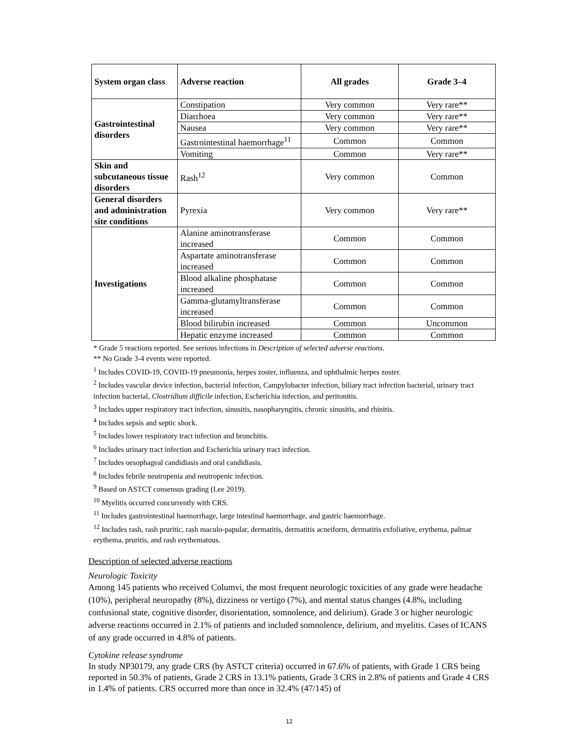| System organ class | Adverse reaction | All grades | Grade 3–4 |
| --- | --- | --- | --- |
| Gastrointestinal disorders | Constipation | Very common | Very rare** |
| | Diarrhoea | Very common | Very rare** |
| | Nausea | Very common | Very rare** |
| | Gastrointestinal haemorrhage<sup>11</sup> | Common | Common |
| | Vomiting | Common | Very rare** |
| Skin and subcutaneous tissue disorders | Rash<sup>12</sup> | Very common | Common |
| General disorders and administration site conditions | Pyrexia | Very common | Very rare** |
| Investigations | Alanine aminotransferase increased | Common | Common |
| | Aspartate aminotransferase increased | Common | Common |
| | Blood alkaline phosphatase increased | Common | Common |
| | Gamma-glutamyltransferase increased | Common | Common |
| | Blood bilirubin increased | Common | Uncommon |
| | Hepatic enzyme increased | Common | Common |
* Grade 5 reactions reported. See serious infections in Description of selected adverse reactions.
** No Grade 3-4 events were reported.
<sup>1</sup> Includes COVID-19, COVID-19 pneumonia, herpes zoster, influenza, and ophthalmic herpes zoster.
<sup>2</sup> Includes vascular device infection, bacterial infection, Campylobacter infection, biliary tract infection bacterial, urinary tract infection bacterial, Clostridium difficile infection, Escherichia infection, and peritonitis.
<sup>3</sup> Includes upper respiratory tract infection, sinusitis, nasopharyngitis, chronic sinusitis, and rhinitis.
<sup>4</sup> Includes sepsis and septic shock.
<sup>5</sup> Includes lower respiratory tract infection and bronchitis.
<sup>6</sup> Includes urinary tract infection and Escherichia urinary tract infection.
<sup>7</sup> Includes oesophageal candidiasis and oral candidiasis.
<sup>8</sup> Includes febrile neutropenia and neutropenic infection.
<sup>9</sup> Based on ASTCT consensus grading (Lee 2019).
<sup>10</sup> Myelitis occurred concurrently with CRS.
<sup>11</sup> Includes gastrointestinal haemorrhage, large intestinal haemorrhage, and gastric haemorrhage.
<sup>12</sup> Includes rash, rash pruritic, rash maculo-papular, dermatitis, dermatitis acneiform, dermatitis exfoliative, erythema, palmar erythema, pruritis, and rash erythematous.
Description of selected adverse reactions
Neurologic Toxicity
Among 145 patients who received Columvi, the most frequent neurologic toxicities of any grade were headache (10%), peripheral neuropathy (8%), dizziness or vertigo (7%), and mental status changes (4.8%, including confusional state, cognitive disorder, disorientation, somnolence, and delirium). Grade 3 or higher neurologic adverse reactions occurred in 2.1% of patients and included somnolence, delirium, and myelitis. Cases of ICANS of any grade occurred in 4.8% of patients.
Cytokine release syndrome
In study NP30179, any grade CRS (by ASTCT criteria) occurred in 67.6% of patients, with Grade 1 CRS being reported in 50.3% of patients, Grade 2 CRS in 13.1% patients, Grade 3 CRS in 2.8% of patients and Grade 4 CRS in 1.4% of patients. CRS occurred more than once in 32.4% (47/145) of
12